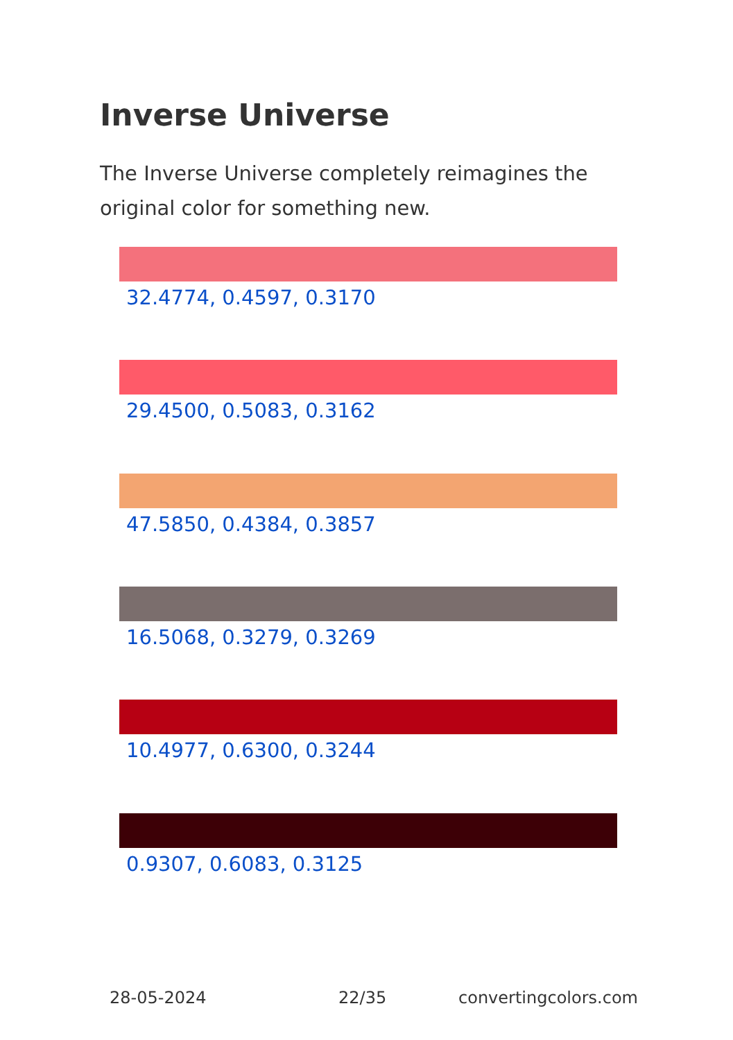Inverse Universe
The Inverse Universe completely reimagines the original color for something new.
32.4774, 0.4597, 0.3170
29.4500, 0.5083, 0.3162
47.5850, 0.4384, 0.3857
16.5068, 0.3279, 0.3269
10.4977, 0.6300, 0.3244
0.9307, 0.6083, 0.3125
28-05-2024 22/35 convertingcolors.com